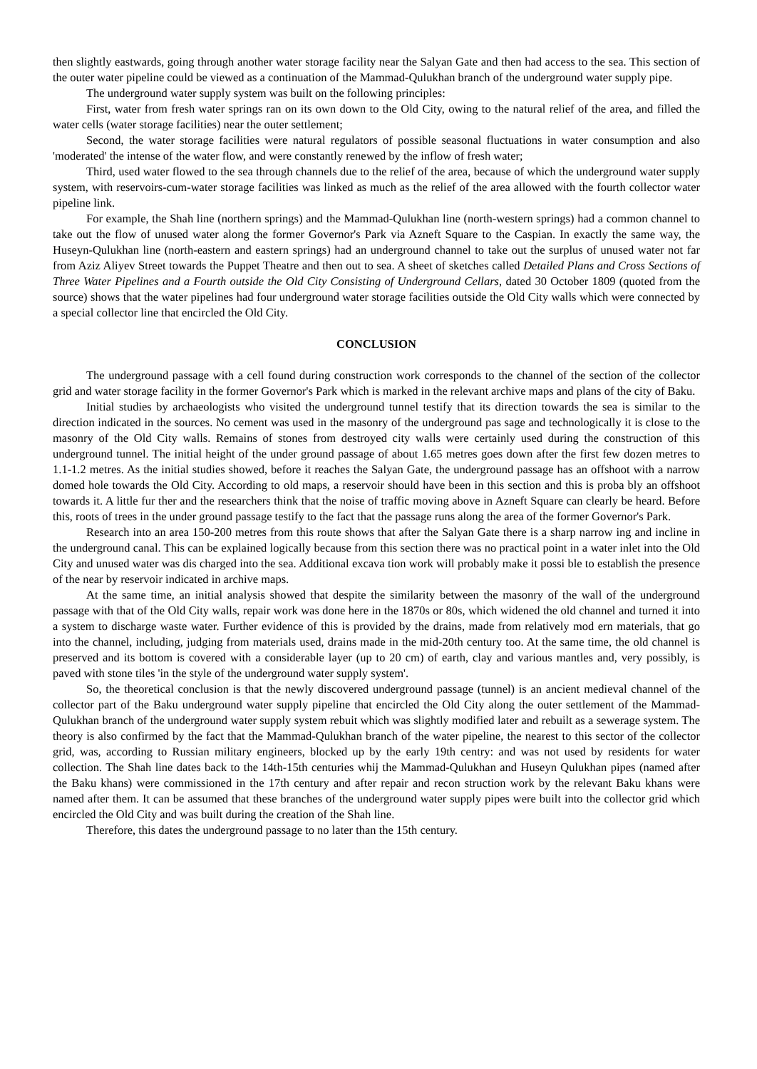then slightly eastwards, going through another water storage facility near the Salyan Gate and then had access to the sea. This section of the outer water pipeline could be viewed as a continuation of the Mammad-Qulukhan branch of the underground water supply pipe.
The underground water supply system was built on the following principles:
First, water from fresh water springs ran on its own down to the Old City, owing to the natural relief of the area, and filled the water cells (water storage facilities) near the outer settlement;
Second, the water storage facilities were natural regulators of possible seasonal fluctuations in water consumption and also 'moderated' the intense of the water flow, and were constantly renewed by the inflow of fresh water;
Third, used water flowed to the sea through channels due to the relief of the area, because of which the underground water supply system, with reservoirs-cum-water storage facilities was linked as much as the relief of the area allowed with the fourth collector water pipeline link.
For example, the Shah line (northern springs) and the Mammad-Qulukhan line (north-western springs) had a common channel to take out the flow of unused water along the former Governor's Park via Azneft Square to the Caspian. In exactly the same way, the Huseyn-Qulukhan line (north-eastern and eastern springs) had an underground channel to take out the surplus of unused water not far from Aziz Aliyev Street towards the Puppet Theatre and then out to sea. A sheet of sketches called Detailed Plans and Cross Sections of Three Water Pipelines and a Fourth outside the Old City Consisting of Underground Cellars, dated 30 October 1809 (quoted from the source) shows that the water pipelines had four underground water storage facilities outside the Old City walls which were connected by a special collector line that encircled the Old City.
CONCLUSION
The underground passage with a cell found during construction work corresponds to the channel of the section of the collector grid and water storage facility in the former Governor's Park which is marked in the relevant archive maps and plans of the city of Baku.
Initial studies by archaeologists who visited the underground tunnel testify that its direction towards the sea is similar to the direction indicated in the sources. No cement was used in the masonry of the underground pas sage and technologically it is close to the masonry of the Old City walls. Remains of stones from destroyed city walls were certainly used during the construction of this underground tunnel. The initial height of the under ground passage of about 1.65 metres goes down after the first few dozen metres to 1.1-1.2 metres. As the initial studies showed, before it reaches the Salyan Gate, the underground passage has an offshoot with a narrow domed hole towards the Old City. According to old maps, a reservoir should have been in this section and this is proba bly an offshoot towards it. A little fur ther and the researchers think that the noise of traffic moving above in Azneft Square can clearly be heard. Before this, roots of trees in the under ground passage testify to the fact that the passage runs along the area of the former Governor's Park.
Research into an area 150-200 metres from this route shows that after the Salyan Gate there is a sharp narrow ing and incline in the underground canal. This can be explained logically because from this section there was no practical point in a water inlet into the Old City and unused water was dis charged into the sea. Additional excava tion work will probably make it possi ble to establish the presence of the near by reservoir indicated in archive maps.
At the same time, an initial analysis showed that despite the similarity between the masonry of the wall of the underground passage with that of the Old City walls, repair work was done here in the 1870s or 80s, which widened the old channel and turned it into a system to discharge waste water. Further evidence of this is provided by the drains, made from relatively mod ern materials, that go into the channel, including, judging from materials used, drains made in the mid-20th century too. At the same time, the old channel is preserved and its bottom is covered with a considerable layer (up to 20 cm) of earth, clay and various mantles and, very possibly, is paved with stone tiles 'in the style of the underground water supply system'.
So, the theoretical conclusion is that the newly discovered underground passage (tunnel) is an ancient medieval channel of the collector part of the Baku underground water supply pipeline that encircled the Old City along the outer settlement of the Mammad-Qulukhan branch of the underground water supply system rebuit which was slightly modified later and rebuilt as a sewerage system. The theory is also confirmed by the fact that the Mammad-Qulukhan branch of the water pipeline, the nearest to this sector of the collector grid, was, according to Russian military engineers, blocked up by the early 19th centry: and was not used by residents for water collection. The Shah line dates back to the 14th-15th centuries whij the Mammad-Qulukhan and Huseyn Qulukhan pipes (named after the Baku khans) were commissioned in the 17th century and after repair and recon struction work by the relevant Baku khans were named after them. It can be assumed that these branches of the underground water supply pipes were built into the collector grid which encircled the Old City and was built during the creation of the Shah line.
Therefore, this dates the underground passage to no later than the 15th century.